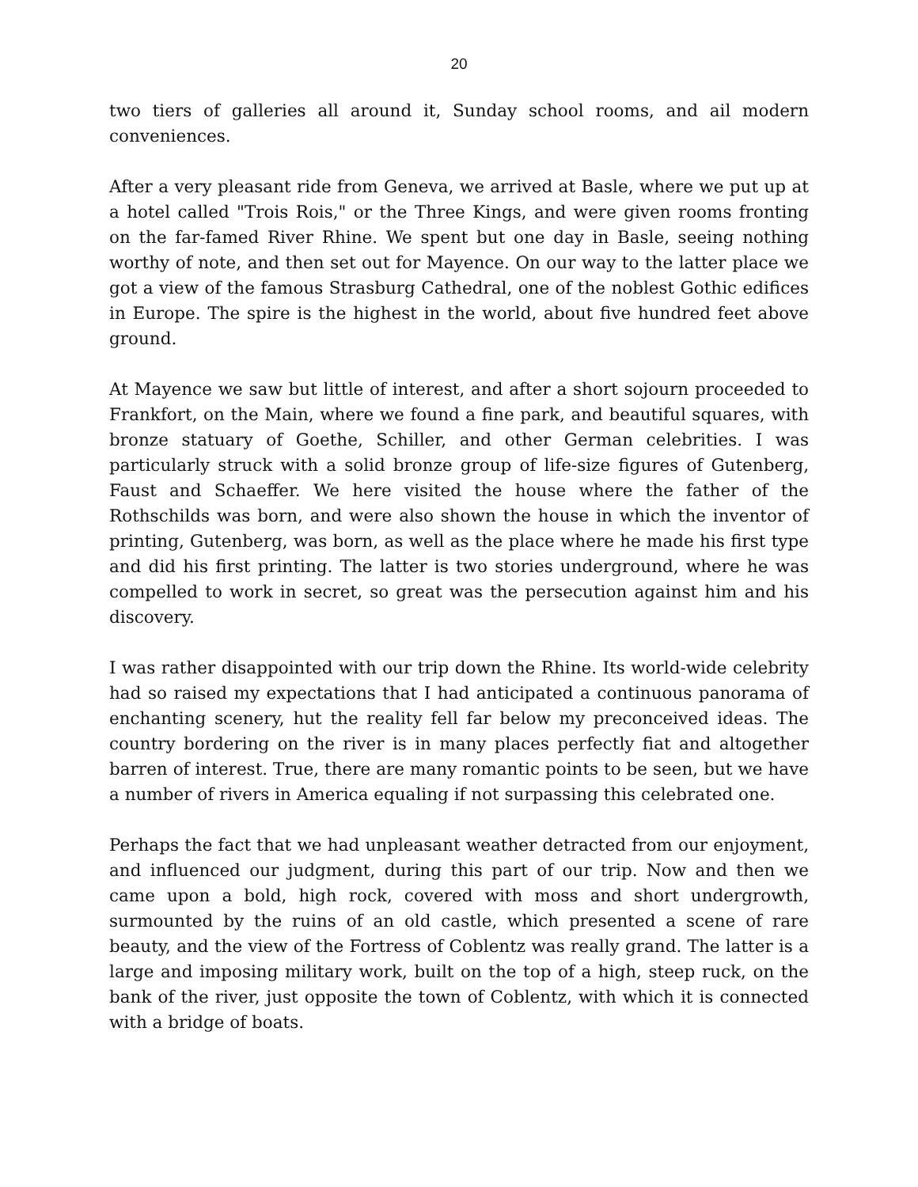20
two tiers of galleries all around it, Sunday school rooms, and ail modern conveniences.
After a very pleasant ride from Geneva, we arrived at Basle, where we put up at a hotel called "Trois Rois," or the Three Kings, and were given rooms fronting on the far-famed River Rhine. We spent but one day in Basle, seeing nothing worthy of note, and then set out for Mayence. On our way to the latter place we got a view of the famous Strasburg Cathedral, one of the noblest Gothic edifices in Europe. The spire is the highest in the world, about five hundred feet above ground.
At Mayence we saw but little of interest, and after a short sojourn proceeded to Frankfort, on the Main, where we found a fine park, and beautiful squares, with bronze statuary of Goethe, Schiller, and other German celebrities. I was particularly struck with a solid bronze group of life-size figures of Gutenberg, Faust and Schaeffer. We here visited the house where the father of the Rothschilds was born, and were also shown the house in which the inventor of printing, Gutenberg, was born, as well as the place where he made his first type and did his first printing. The latter is two stories underground, where he was compelled to work in secret, so great was the persecution against him and his discovery.
I was rather disappointed with our trip down the Rhine. Its world-wide celebrity had so raised my expectations that I had anticipated a continuous panorama of enchanting scenery, hut the reality fell far below my preconceived ideas. The country bordering on the river is in many places perfectly fiat and altogether barren of interest. True, there are many romantic points to be seen, but we have a number of rivers in America equaling if not surpassing this celebrated one.
Perhaps the fact that we had unpleasant weather detracted from our enjoyment, and influenced our judgment, during this part of our trip. Now and then we came upon a bold, high rock, covered with moss and short undergrowth, surmounted by the ruins of an old castle, which presented a scene of rare beauty, and the view of the Fortress of Coblentz was really grand. The latter is a large and imposing military work, built on the top of a high, steep ruck, on the bank of the river, just opposite the town of Coblentz, with which it is connected with a bridge of boats.